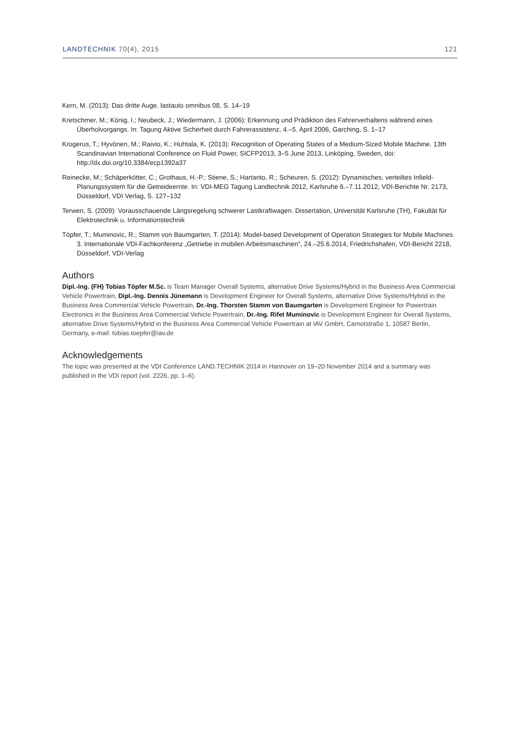LANDTECHNIK 70(4), 2015 121
Kern, M. (2013): Das dritte Auge. lastauto omnibus 08, S. 14–19
Kretschmer, M.; König, I.; Neubeck, J.; Wiedermann, J. (2006): Erkennung und Prädiktion des Fahrerverhaltens während eines Überholvorgangs. In: Tagung Aktive Sicherheit durch Fahrerassistenz, 4.–5. April 2006, Garching, S. 1–17
Krogerus, T.; Hyvönen, M.; Raivio, K.; Huhtala, K. (2013): Recognition of Operating States of a Medium-Sized Mobile Machine. 13th Scandinavian International Conference on Fluid Power, SICFP2013, 3–5 June 2013, Linköping, Sweden, doi: http://dx.doi.org/10.3384/ecp1392a37
Reinecke, M.; Schäperkötter, C.; Grothaus, H.-P.; Stiene, S.; Hartanto, R.; Scheuren, S. (2012): Dynamisches, verteiltes Infield-Planungssystem für die Getreideernte. In: VDI-MEG Tagung Landtechnik 2012, Karlsruhe 6.–7.11.2012, VDI-Berichte Nr. 2173, Düsseldorf, VDI Verlag, S. 127–132
Terwen, S. (2009): Vorausschauende Längsregelung schwerer Lastkraftwagen. Dissertation, Universität Karlsruhe (TH), Fakultät für Elektrotechnik u. Informationstechnik
Töpfer, T.; Muminovic, R.; Stamm von Baumgarten, T. (2014): Model-based Development of Operation Strategies for Mobile Machines. 3. Internationale VDI-Fachkonferenz „Getriebe in mobilen Arbeitsmaschinen“, 24.–25.6.2014, Friedrichshafen, VDI-Bericht 2218, Düsseldorf, VDI-Verlag
Authors
Dipl.-Ing. (FH) Tobias Töpfer M.Sc. is Team Manager Overall Systems, alternative Drive Systems/Hybrid in the Business Area Commercial Vehicle Powertrain, Dipl.-Ing. Dennis Jünemann is Development Engineer for Overall Systems, alternative Drive Systems/Hybrid in the Business Area Commercial Vehicle Powertrain, Dr.-Ing. Thorsten Stamm von Baumgarten is Development Engineer for Powertrain Electronics in the Business Area Commercial Vehicle Powertrain, Dr.-Ing. Rifet Muminovic is Development Engineer for Overall Systems, alternative Drive Systems/Hybrid in the Business Area Commercial Vehicle Powertrain at IAV GmbH, Carnotstraße 1, 10587 Berlin, Germany, e-mail: tobias.toepfer@iav.de
Acknowledgements
The topic was presented at the VDI Conference LAND.TECHNIK 2014 in Hannover on 19–20 November 2014 and a summary was published in the VDI report (vol. 2226, pp. 1–6).